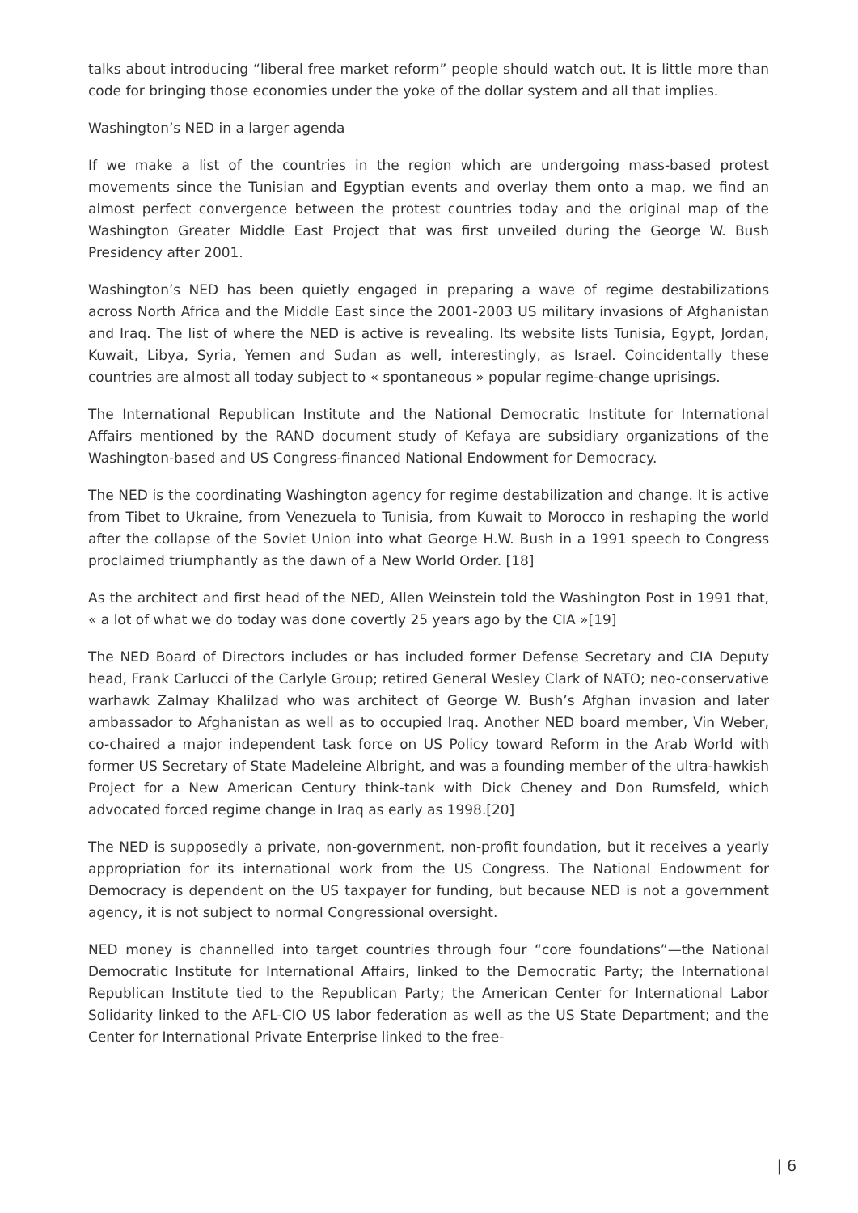talks about introducing “liberal free market reform” people should watch out. It is little more than code for bringing those economies under the yoke of the dollar system and all that implies.
Washington’s NED in a larger agenda
If we make a list of the countries in the region which are undergoing mass-based protest movements since the Tunisian and Egyptian events and overlay them onto a map, we find an almost perfect convergence between the protest countries today and the original map of the Washington Greater Middle East Project that was first unveiled during the George W. Bush Presidency after 2001.
Washington’s NED has been quietly engaged in preparing a wave of regime destabilizations across North Africa and the Middle East since the 2001-2003 US military invasions of Afghanistan and Iraq. The list of where the NED is active is revealing. Its website lists Tunisia, Egypt, Jordan, Kuwait, Libya, Syria, Yemen and Sudan as well, interestingly, as Israel. Coincidentally these countries are almost all today subject to « spontaneous » popular regime-change uprisings.
The International Republican Institute and the National Democratic Institute for International Affairs mentioned by the RAND document study of Kefaya are subsidiary organizations of the Washington-based and US Congress-financed National Endowment for Democracy.
The NED is the coordinating Washington agency for regime destabilization and change. It is active from Tibet to Ukraine, from Venezuela to Tunisia, from Kuwait to Morocco in reshaping the world after the collapse of the Soviet Union into what George H.W. Bush in a 1991 speech to Congress proclaimed triumphantly as the dawn of a New World Order. [18]
As the architect and first head of the NED, Allen Weinstein told the Washington Post in 1991 that, « a lot of what we do today was done covertly 25 years ago by the CIA »[19]
The NED Board of Directors includes or has included former Defense Secretary and CIA Deputy head, Frank Carlucci of the Carlyle Group; retired General Wesley Clark of NATO; neo-conservative warhawk Zalmay Khalilzad who was architect of George W. Bush’s Afghan invasion and later ambassador to Afghanistan as well as to occupied Iraq. Another NED board member, Vin Weber, co-chaired a major independent task force on US Policy toward Reform in the Arab World with former US Secretary of State Madeleine Albright, and was a founding member of the ultra-hawkish Project for a New American Century think-tank with Dick Cheney and Don Rumsfeld, which advocated forced regime change in Iraq as early as 1998.[20]
The NED is supposedly a private, non-government, non-profit foundation, but it receives a yearly appropriation for its international work from the US Congress. The National Endowment for Democracy is dependent on the US taxpayer for funding, but because NED is not a government agency, it is not subject to normal Congressional oversight.
NED money is channelled into target countries through four “core foundations”—the National Democratic Institute for International Affairs, linked to the Democratic Party; the International Republican Institute tied to the Republican Party; the American Center for International Labor Solidarity linked to the AFL-CIO US labor federation as well as the US State Department; and the Center for International Private Enterprise linked to the free-
| 6